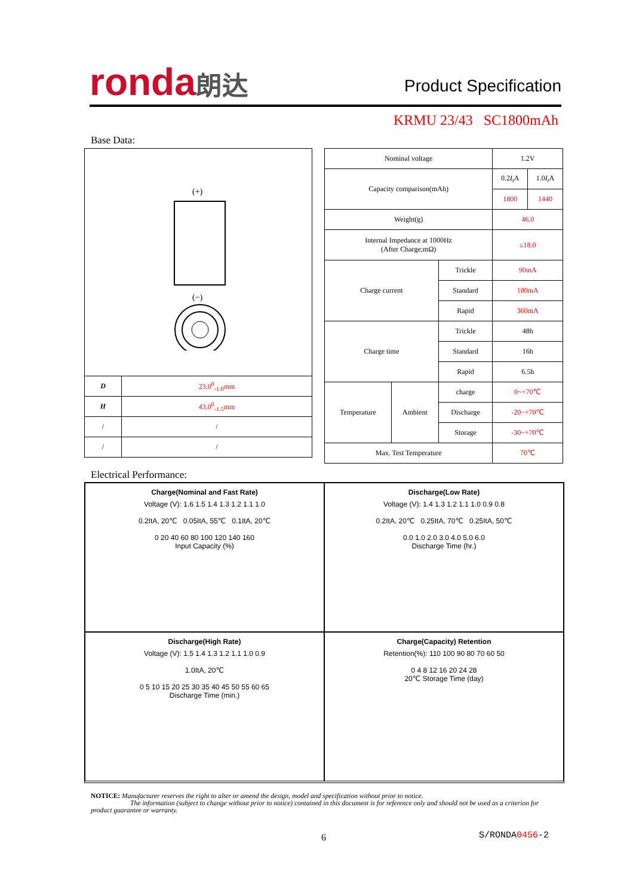ronda朗达 Product Specification
KRMU 23/43 SC1800mAh
Base Data:
| (+) (−) | |
| D | 23.0<sup>0</sup><sub>-1.0</sub>mm |
| H | 43.0<sup>0</sup><sub>-1.5</sub>mm |
| / | / |
| / | / |
| Nominal voltage | | | 1.2V | |
| Capacity comparison(mAh) | | | 0.2 I<sub>t</sub> A | 1.0 I<sub>t</sub> A |
| | | | 1800 | 1440 |
| Weight(g) | | | 46.0 | |
| Internal Impedance at 1000Hz (After Charge;mΩ) | | | ≤18.0 | |
| Charge current | | Trickle | 90mA | |
| | | Standard | 180mA | |
| | | Rapid | 360mA | |
| Charge time | | Trickle | 48h | |
| | | Standard | 16h | |
| | | Rapid | 6.5h | |
| Temperature | Ambient | charge | 0~+70℃ | |
| | | Discharge | -20~+70℃ | |
| | | Storage | -30~+70℃ | |
| Max. Test Temperature | | | 70℃ | |
Electrical Performance:
Charge(Nominal and Fast Rate)
Voltage (V): 1.6 1.5 1.4 1.3 1.2 1.1 1.0
0.2ItA, 20℃ 0.05ItA, 55℃ 0.1ItA, 20℃
0 20 40 60 80 100 120 140 160
Input Capacity (%)
Discharge(Low Rate)
Voltage (V): 1.4 1.3 1.2 1.1 1.0 0.9 0.8
0.2ItA, 20℃ 0.25ItA, 70℃ 0.25ItA, 50℃
0.0 1.0 2.0 3.0 4.0 5.0 6.0
Discharge Time (hr.)
Discharge(High Rate)
Voltage (V): 1.5 1.4 1.3 1.2 1.1 1.0 0.9
1.0ItA, 20℃
0 5 10 15 20 25 30 35 40 45 50 55 60 65
Discharge Time (min.)
Charge(Capacity) Retention
Retention(%): 110 100 90 80 70 60 50
0 4 8 12 16 20 24 28
20℃ Storage Time (day)
NOTICE: Manufacturer reserves the right to alter or amend the design, model and specification without prior to notice.
The information (subject to change without prior to notice) contained in this document is for reference only and should not be used as a criterion for product guarantee or warranty.
6 S/RONDA0456-2